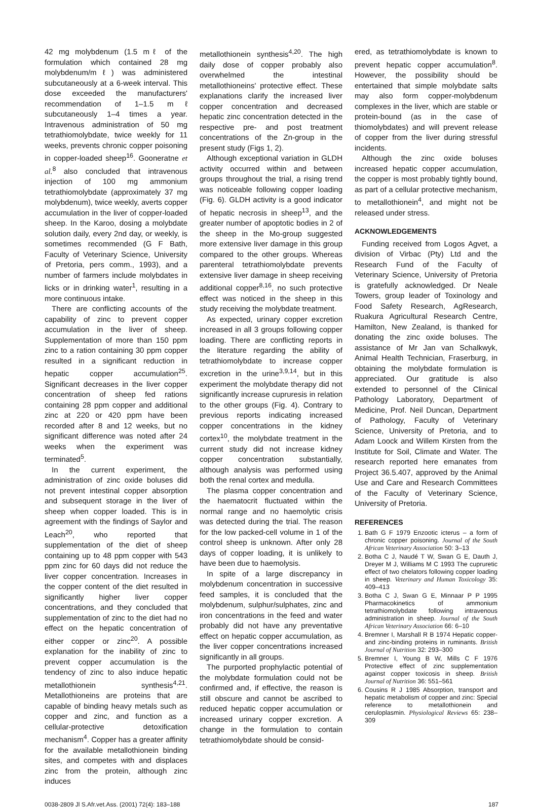42 mg molybdenum (1.5 mℓ of the formulation which contained 28 mg molybdenum/mℓ) was administered subcutaneously at a 6-week interval. This dose exceeded the manufacturers' recommendation of 1–1.5 mℓ subcutaneously 1–4 times a year. Intravenous administration of 50 mg tetrathiomolybdate, twice weekly for 11 weeks, prevents chronic copper poisoning in copper-loaded sheep<sup>16</sup>. Gooneratne et al.<sup>8</sup> also concluded that intravenous injection of 100 mg ammonium tetrathiomolybdate (approximately 37 mg molybdenum), twice weekly, averts copper accumulation in the liver of copper-loaded sheep. In the Karoo, dosing a molybdate solution daily, every 2nd day, or weekly, is sometimes recommended (G F Bath, Faculty of Veterinary Science, University of Pretoria, pers comm., 1993), and a number of farmers include molybdates in licks or in drinking water<sup>1</sup>, resulting in a more continuous intake.
There are conflicting accounts of the capability of zinc to prevent copper accumulation in the liver of sheep. Supplementation of more than 150 ppm zinc to a ration containing 30 ppm copper resulted in a significant reduction in hepatic copper accumulation<sup>25</sup>. Significant decreases in the liver copper concentration of sheep fed rations containing 28 ppm copper and additional zinc at 220 or 420 ppm have been recorded after 8 and 12 weeks, but no significant difference was noted after 24 weeks when the experiment was terminated<sup>5</sup>.
In the current experiment, the administration of zinc oxide boluses did not prevent intestinal copper absorption and subsequent storage in the liver of sheep when copper loaded. This is in agreement with the findings of Saylor and Leach<sup>20</sup>, who reported that supplementation of the diet of sheep containing up to 48 ppm copper with 543 ppm zinc for 60 days did not reduce the liver copper concentration. Increases in the copper content of the diet resulted in significantly higher liver copper concentrations, and they concluded that supplementation of zinc to the diet had no effect on the hepatic concentration of either copper or zinc<sup>20</sup>. A possible explanation for the inability of zinc to prevent copper accumulation is the tendency of zinc to also induce hepatic metallothionein synthesis<sup>4,21</sup>. Metallothioneins are proteins that are capable of binding heavy metals such as copper and zinc, and function as a cellular-protective detoxification mechanism<sup>4</sup>. Copper has a greater affinity for the available metallothionein binding sites, and competes with and displaces zinc from the protein, although zinc induces
metallothionein synthesis<sup>4,20</sup>. The high daily dose of copper probably also overwhelmed the intestinal metallothioneins' protective effect. These explanations clarify the increased liver copper concentration and decreased hepatic zinc concentration detected in the respective pre- and post treatment concentrations of the Zn-group in the present study (Figs 1, 2).
Although exceptional variation in GLDH activity occurred within and between groups throughout the trial, a rising trend was noticeable following copper loading (Fig. 6). GLDH activity is a good indicator of hepatic necrosis in sheep<sup>13</sup>, and the greater number of apoptotic bodies in 2 of the sheep in the Mo-group suggested more extensive liver damage in this group compared to the other groups. Whereas parenteral tetrathiomolybdate prevents extensive liver damage in sheep receiving additional copper<sup>8,16</sup>, no such protective effect was noticed in the sheep in this study receiving the molybdate treatment.
As expected, urinary copper excretion increased in all 3 groups following copper loading. There are conflicting reports in the literature regarding the ability of tetrathiomolybdate to increase copper excretion in the urine<sup>3,9,14</sup>, but in this experiment the molybdate therapy did not significantly increase cupruresis in relation to the other groups (Fig. 4). Contrary to previous reports indicating increased copper concentrations in the kidney cortex<sup>10</sup>, the molybdate treatment in the current study did not increase kidney copper concentration substantially, although analysis was performed using both the renal cortex and medulla.
The plasma copper concentration and the haematocrit fluctuated within the normal range and no haemolytic crisis was detected during the trial. The reason for the low packed-cell volume in 1 of the control sheep is unknown. After only 28 days of copper loading, it is unlikely to have been due to haemolysis.
In spite of a large discrepancy in molybdenum concentration in successive feed samples, it is concluded that the molybdenum, sulphur/sulphates, zinc and iron concentrations in the feed and water probably did not have any preventative effect on hepatic copper accumulation, as the liver copper concentrations increased significantly in all groups.
The purported prophylactic potential of the molybdate formulation could not be confirmed and, if effective, the reason is still obscure and cannot be ascribed to reduced hepatic copper accumulation or increased urinary copper excretion. A change in the formulation to contain tetrathiomolybdate should be consid-
ered, as tetrathiomolybdate is known to prevent hepatic copper accumulation<sup>8</sup>. However, the possibility should be entertained that simple molybdate salts may also form copper-molybdenum complexes in the liver, which are stable or protein-bound (as in the case of thiomolybdates) and will prevent release of copper from the liver during stressful incidents.
Although the zinc oxide boluses increased hepatic copper accumulation, the copper is most probably tightly bound, as part of a cellular protective mechanism, to metallothionein<sup>4</sup>, and might not be released under stress.
ACKNOWLEDGEMENTS
Funding received from Logos Agvet, a division of Virbac (Pty) Ltd and the Research Fund of the Faculty of Veterinary Science, University of Pretoria is gratefully acknowledged. Dr Neale Towers, group leader of Toxinology and Food Safety Research, AgResearch, Ruakura Agricultural Research Centre, Hamilton, New Zealand, is thanked for donating the zinc oxide boluses. The assistance of Mr Jan van Schalkwyk, Animal Health Technician, Fraserburg, in obtaining the molybdate formulation is appreciated. Our gratitude is also extended to personnel of the Clinical Pathology Laboratory, Department of Medicine, Prof. Neil Duncan, Department of Pathology, Faculty of Veterinary Science, University of Pretoria, and to Adam Loock and Willem Kirsten from the Institute for Soil, Climate and Water. The research reported here emanates from Project 36.5.407, approved by the Animal Use and Care and Research Committees of the Faculty of Veterinary Science, University of Pretoria.
REFERENCES
1. Bath G F 1979 Enzootic icterus – a form of chronic copper poisoning. Journal of the South African Veterinary Association 50: 3–13
2. Botha C J, Naudé T W, Swan G E, Dauth J, Dreyer M J, Williams M C 1993 The cupruretic effect of two chelators following copper loading in sheep. Veterinary and Human Toxicology 35: 409–413
3. Botha C J, Swan G E, Minnaar P P 1995 Pharmacokinetics of ammonium tetrathiomolybdate following intravenous administration in sheep. Journal of the South African Veterinary Association 66: 6–10
4. Bremner I, Marshall R B 1974 Hepatic copper- and zinc-binding proteins in ruminants. British Journal of Nutrition 32: 293–300
5. Bremner I, Young B W, Mills C F 1976 Protective effect of zinc supplementation against copper toxicosis in sheep. British Journal of Nutrition 36: 551–561
6. Cousins R J 1985 Absorption, transport and hepatic metabolism of copper and zinc: Special reference to metallothionein and ceruloplasmin. Physiological Reviews 65: 238–309
0038-2809 Jl S.Afr.vet.Ass. (2001) 72(4): 183–188 187